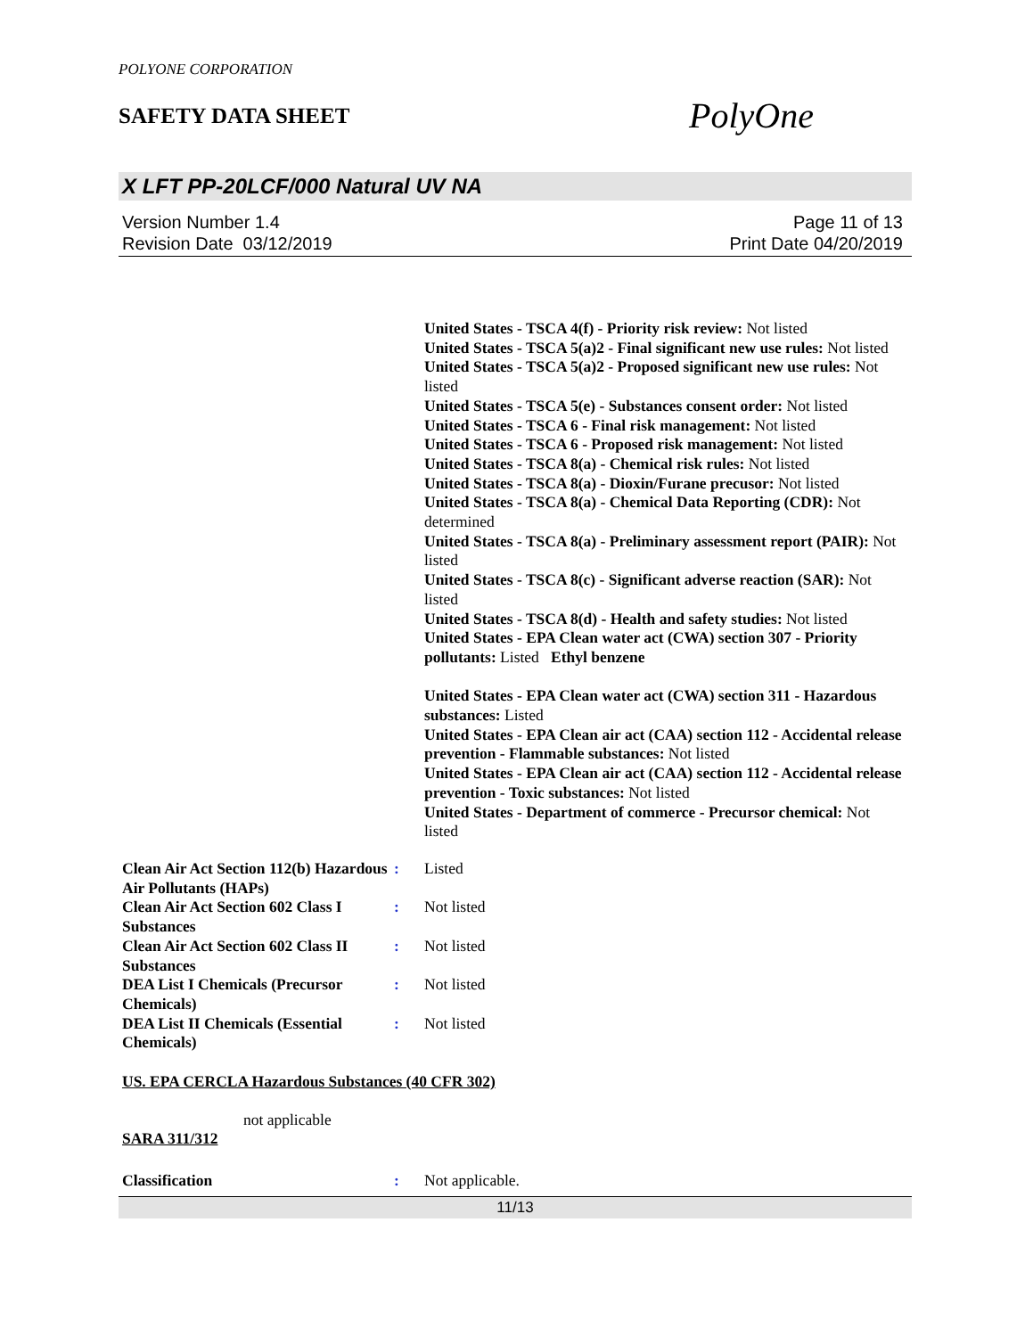POLYONE CORPORATION
SAFETY DATA SHEET
PolyOne
X LFT PP-20LCF/000 Natural UV NA
Version Number 1.4
Revision Date 03/12/2019
Page 11 of 13
Print Date 04/20/2019
United States - TSCA 4(f) - Priority risk review: Not listed
United States - TSCA 5(a)2 - Final significant new use rules: Not listed
United States - TSCA 5(a)2 - Proposed significant new use rules: Not listed
United States - TSCA 5(e) - Substances consent order: Not listed
United States - TSCA 6 - Final risk management: Not listed
United States - TSCA 6 - Proposed risk management: Not listed
United States - TSCA 8(a) - Chemical risk rules: Not listed
United States - TSCA 8(a) - Dioxin/Furane precusor: Not listed
United States - TSCA 8(a) - Chemical Data Reporting (CDR): Not determined
United States - TSCA 8(a) - Preliminary assessment report (PAIR): Not listed
United States - TSCA 8(c) - Significant adverse reaction (SAR): Not listed
United States - TSCA 8(d) - Health and safety studies: Not listed
United States - EPA Clean water act (CWA) section 307 - Priority pollutants: Listed Ethyl benzene
United States - EPA Clean water act (CWA) section 311 - Hazardous substances: Listed
United States - EPA Clean air act (CAA) section 112 - Accidental release prevention - Flammable substances: Not listed
United States - EPA Clean air act (CAA) section 112 - Accidental release prevention - Toxic substances: Not listed
United States - Department of commerce - Precursor chemical: Not listed
Clean Air Act Section 112(b) Hazardous Air Pollutants (HAPs)
: Listed
Clean Air Act Section 602 Class I Substances
: Not listed
Clean Air Act Section 602 Class II Substances
: Not listed
DEA List I Chemicals (Precursor Chemicals)
: Not listed
DEA List II Chemicals (Essential Chemicals)
: Not listed
US. EPA CERCLA Hazardous Substances (40 CFR 302)
not applicable
SARA 311/312
Classification : Not applicable.
11/13